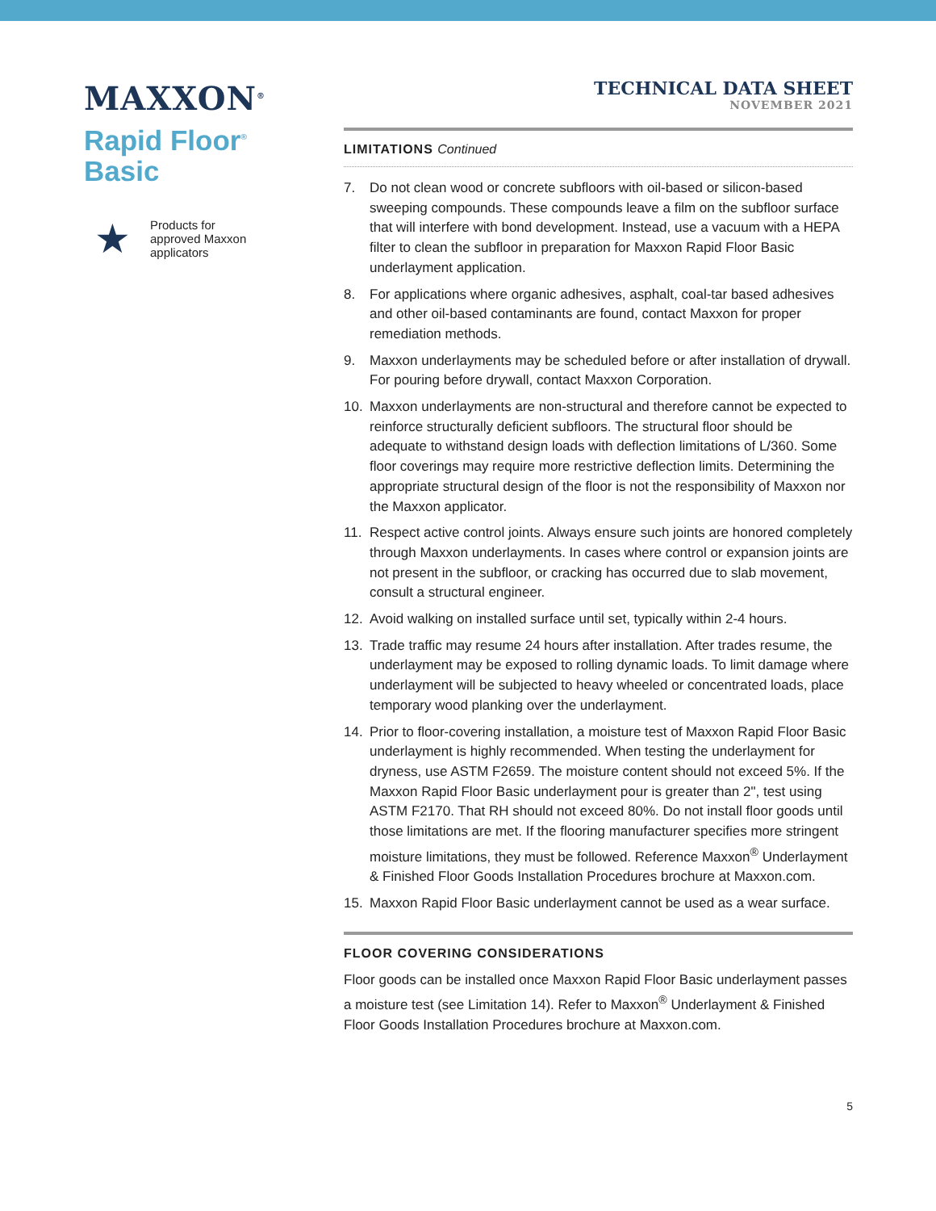MAXXON<sup>®</sup>
Rapid Floor<sup>®</sup>
Basic
★
Products for
approved Maxxon
applicators
TECHNICAL DATA SHEET
NOVEMBER 2021
LIMITATIONS Continued
7. Do not clean wood or concrete subfloors with oil-based or silicon-based sweeping compounds. These compounds leave a film on the subfloor surface that will interfere with bond development. Instead, use a vacuum with a HEPA filter to clean the subfloor in preparation for Maxxon Rapid Floor Basic underlayment application.
8. For applications where organic adhesives, asphalt, coal-tar based adhesives and other oil-based contaminants are found, contact Maxxon for proper remediation methods.
9. Maxxon underlayments may be scheduled before or after installation of drywall. For pouring before drywall, contact Maxxon Corporation.
10. Maxxon underlayments are non-structural and therefore cannot be expected to reinforce structurally deficient subfloors. The structural floor should be adequate to withstand design loads with deflection limitations of L/360. Some floor coverings may require more restrictive deflection limits. Determining the appropriate structural design of the floor is not the responsibility of Maxxon nor the Maxxon applicator.
11. Respect active control joints. Always ensure such joints are honored completely through Maxxon underlayments. In cases where control or expansion joints are not present in the subfloor, or cracking has occurred due to slab movement, consult a structural engineer.
12. Avoid walking on installed surface until set, typically within 2-4 hours.
13. Trade traffic may resume 24 hours after installation. After trades resume, the underlayment may be exposed to rolling dynamic loads. To limit damage where underlayment will be subjected to heavy wheeled or concentrated loads, place temporary wood planking over the underlayment.
14. Prior to floor-covering installation, a moisture test of Maxxon Rapid Floor Basic underlayment is highly recommended. When testing the underlayment for dryness, use ASTM F2659. The moisture content should not exceed 5%. If the Maxxon Rapid Floor Basic underlayment pour is greater than 2", test using ASTM F2170. That RH should not exceed 80%. Do not install floor goods until those limitations are met. If the flooring manufacturer specifies more stringent moisture limitations, they must be followed. Reference Maxxon<sup>®</sup> Underlayment & Finished Floor Goods Installation Procedures brochure at Maxxon.com.
15. Maxxon Rapid Floor Basic underlayment cannot be used as a wear surface.
FLOOR COVERING CONSIDERATIONS
Floor goods can be installed once Maxxon Rapid Floor Basic underlayment passes a moisture test (see Limitation 14). Refer to Maxxon<sup>®</sup> Underlayment & Finished Floor Goods Installation Procedures brochure at Maxxon.com.
5